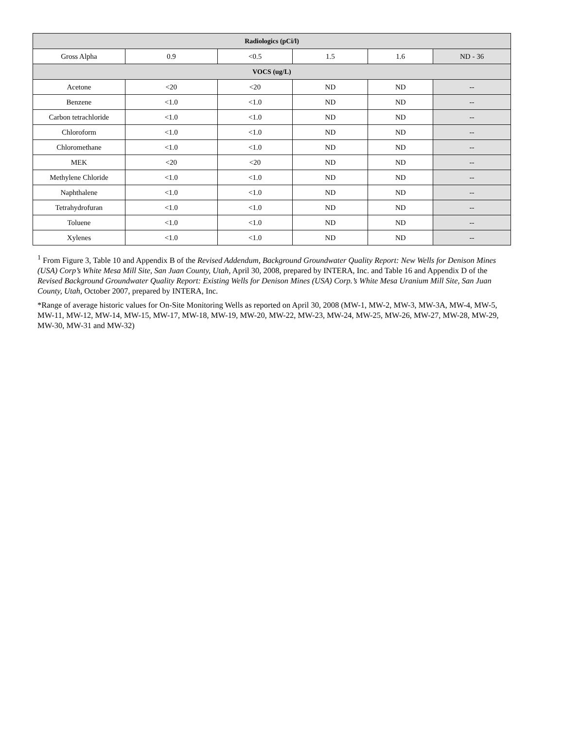| Radiologics (pCi/l) | | | | | |
| Gross Alpha | 0.9 | <0.5 | 1.5 | 1.6 | ND - 36 |
| VOCS (ug/L) | | | | | |
| Acetone | <20 | <20 | ND | ND | -- |
| Benzene | <1.0 | <1.0 | ND | ND | -- |
| Carbon tetrachloride | <1.0 | <1.0 | ND | ND | -- |
| Chloroform | <1.0 | <1.0 | ND | ND | -- |
| Chloromethane | <1.0 | <1.0 | ND | ND | -- |
| MEK | <20 | <20 | ND | ND | -- |
| Methylene Chloride | <1.0 | <1.0 | ND | ND | -- |
| Naphthalene | <1.0 | <1.0 | ND | ND | -- |
| Tetrahydrofuran | <1.0 | <1.0 | ND | ND | -- |
| Toluene | <1.0 | <1.0 | ND | ND | -- |
| Xylenes | <1.0 | <1.0 | ND | ND | -- |
<sup>1</sup> From Figure 3, Table 10 and Appendix B of the Revised Addendum, Background Groundwater Quality Report: New Wells for Denison Mines (USA) Corp’s White Mesa Mill Site, San Juan County, Utah, April 30, 2008, prepared by INTERA, Inc. and Table 16 and Appendix D of the Revised Background Groundwater Quality Report: Existing Wells for Denison Mines (USA) Corp.’s White Mesa Uranium Mill Site, San Juan County, Utah, October 2007, prepared by INTERA, Inc.
*Range of average historic values for On-Site Monitoring Wells as reported on April 30, 2008 (MW-1, MW-2, MW-3, MW-3A, MW-4, MW-5, MW-11, MW-12, MW-14, MW-15, MW-17, MW-18, MW-19, MW-20, MW-22, MW-23, MW-24, MW-25, MW-26, MW-27, MW-28, MW-29, MW-30, MW-31 and MW-32)